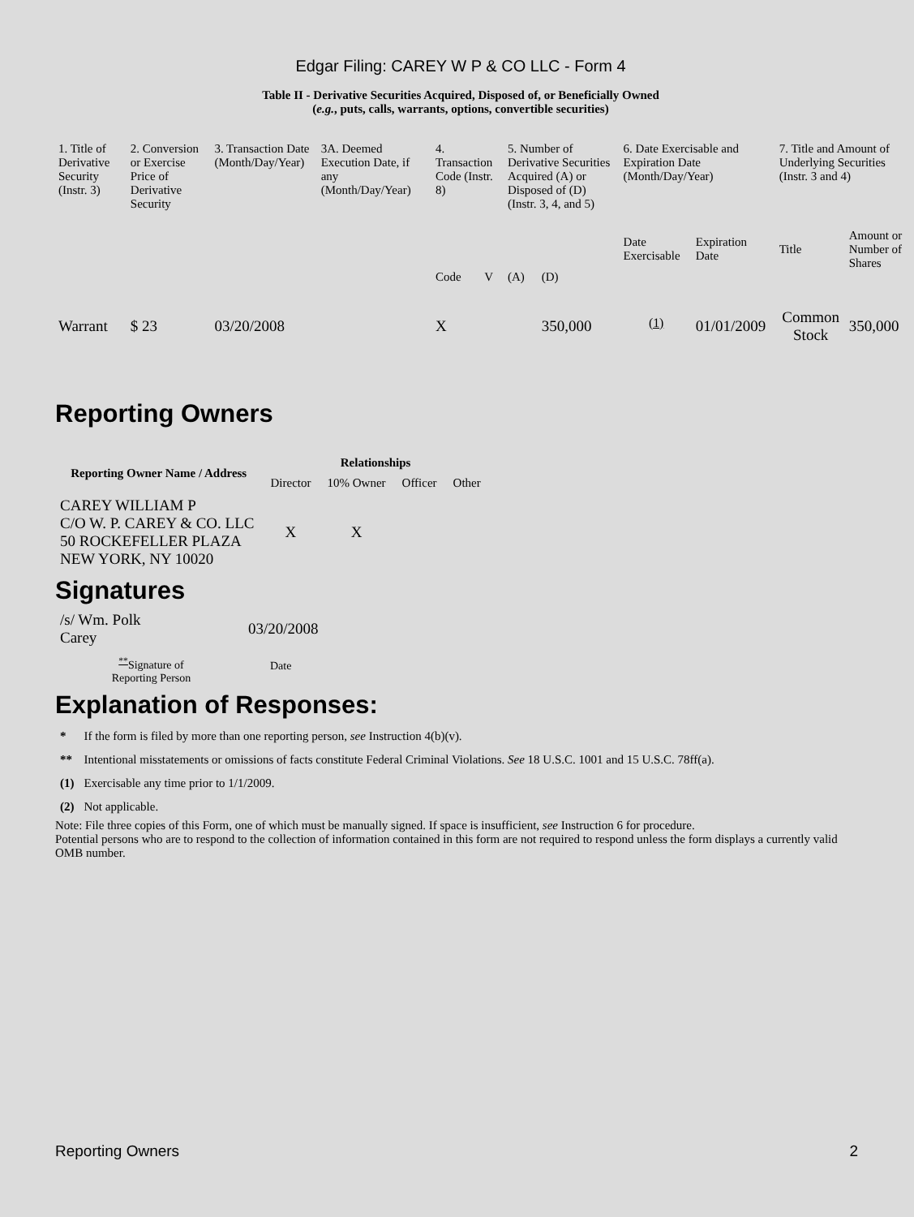Edgar Filing: CAREY W P & CO LLC - Form 4
Table II - Derivative Securities Acquired, Disposed of, or Beneficially Owned
(e.g., puts, calls, warrants, options, convertible securities)
| 1. Title of Derivative Security (Instr. 3) | 2. Conversion or Exercise Price of Derivative Security | 3. Transaction Date (Month/Day/Year) | 3A. Deemed Execution Date, if any (Month/Day/Year) | 4. Transaction Code (Instr. 8) | | 5. Number of Derivative Securities Acquired (A) or Disposed of (D) (Instr. 3, 4, and 5) | | 6. Date Exercisable and Expiration Date (Month/Day/Year) | | 7. Title and Amount of Underlying Securities (Instr. 3 and 4) | |
| | | | | Code | V | (A) | (D) | Date Exercisable | Expiration Date | Title | Amount or Number of Shares |
| Warrant | $ 23 | 03/20/2008 | | X | | | 350,000 | <sup>(1)</sup> | 01/01/2009 | Common Stock | 350,000 |
Reporting Owners
| Reporting Owner Name / Address | Relationships | | | |
| --- | --- | --- | --- | --- |
| | Director | 10% Owner | Officer | Other |
| CAREY WILLIAM P C/O W. P. CAREY & CO. LLC 50 ROCKEFELLER PLAZA NEW YORK, NY 10020 | X | X | | |
Signatures
| /s/ Wm. Polk Carey | 03/20/2008 |
| <sup>**</sup> Signature of Reporting Person | Date |
Explanation of Responses:
| * | If the form is filed by more than one reporting person, see Instruction 4(b)(v). |
| ** | Intentional misstatements or omissions of facts constitute Federal Criminal Violations. See 18 U.S.C. 1001 and 15 U.S.C. 78ff(a). |
| (1) | Exercisable any time prior to 1/1/2009. |
| (2) | Not applicable. |
Note: File three copies of this Form, one of which must be manually signed. If space is insufficient, see Instruction 6 for procedure.
Potential persons who are to respond to the collection of information contained in this form are not required to respond unless the form displays a currently valid OMB number.
Reporting Owners 2